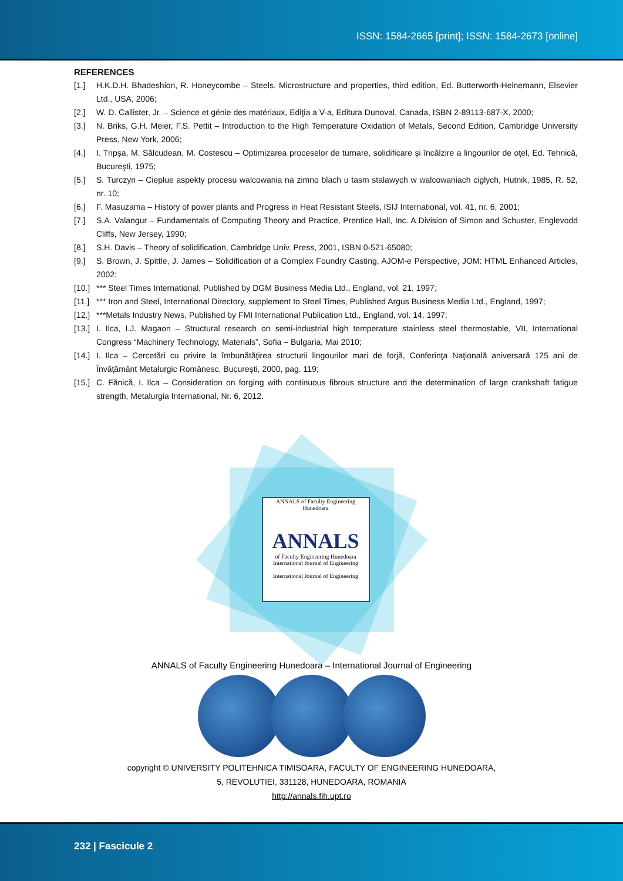ISSN: 1584-2665 [print]; ISSN: 1584-2673 [online]
REFERENCES
[1.] H.K.D.H. Bhadeshion, R. Honeycombe – Steels. Microstructure and properties, third edition, Ed. Butterworth-Heinemann, Elsevier Ltd., USA, 2006;
[2.] W. D. Callister, Jr. – Science et génie des matériaux, Ediţia a V-a, Editura Dunoval, Canada, ISBN 2-89113-687-X, 2000;
[3.] N. Briks, G.H. Meier, F.S. Pettit – Introduction to the High Temperature Oxidation of Metals, Second Edition, Cambridge University Press, New York, 2006;
[4.] I. Tripşa, M. Sălcudean, M. Costescu – Optimizarea proceselor de turnare, solidificare şi încălzire a lingourilor de oţel, Ed. Tehnică, Bucureşti, 1975;
[5.] S. Turczyn – Cieplue aspekty procesu walcowania na zimno blach u tasm stalawych w walcowaniach ciglych, Hutnik, 1985, R. 52, nr. 10;
[6.] F. Masuzama – History of power plants and Progress in Heat Resistant Steels, ISIJ International, vol. 41, nr. 6, 2001;
[7.] S.A. Valangur – Fundamentals of Computing Theory and Practice, Prentice Hall, Inc. A Division of Simon and Schuster, Englevodd Cliffs, New Jersey, 1990;
[8.] S.H. Davis – Theory of solidification, Cambridge Univ. Press, 2001, ISBN 0-521-65080;
[9.] S. Brown, J. Spittle, J. James – Solidification of a Complex Foundry Casting, AJOM-e Perspective, JOM: HTML Enhanced Articles, 2002;
[10.] *** Steel Times International, Published by DGM Business Media Ltd., England, vol. 21, 1997;
[11.] *** Iron and Steel, International Directory, supplement to Steel Times, Published Argus Business Media Ltd., England, 1997;
[12.] ***Metals Industry News, Published by FMI International Publication Ltd., England, vol. 14, 1997;
[13.] I. Ilca, I.J. Magaon – Structural research on semi-industrial high temperature stainless steel thermostable, VII, International Congress “Machinery Technology, Materials”, Sofia – Bulgaria, Mai 2010;
[14.] I. Ilca – Cercetări cu privire la îmbunătăţirea structurii lingourilor mari de forjă, Conferinţa Naţională aniversară 125 ani de Învăţământ Metalurgic Românesc, Bucureşti, 2000, pag. 119;
[15.] C. Fănică, I. Ilca – Consideration on forging with continuous fibrous structure and the determination of large crankshaft fatigue strength, Metalurgia International, Nr. 6, 2012.
ANNALS of Faculty Engineering Hunedoara
ANNALS
of Faculty Engineering Hunedoara
International Journal of Engineering
International Journal of Engineering
ANNALS of Faculty Engineering Hunedoara – International Journal of Engineering
copyright © UNIVERSITY POLITEHNICA TIMISOARA, FACULTY OF ENGINEERING HUNEDOARA,
5, REVOLUTIEI, 331128, HUNEDOARA, ROMANIA
http://annals.fih.upt.ro
232 | Fascicule 2